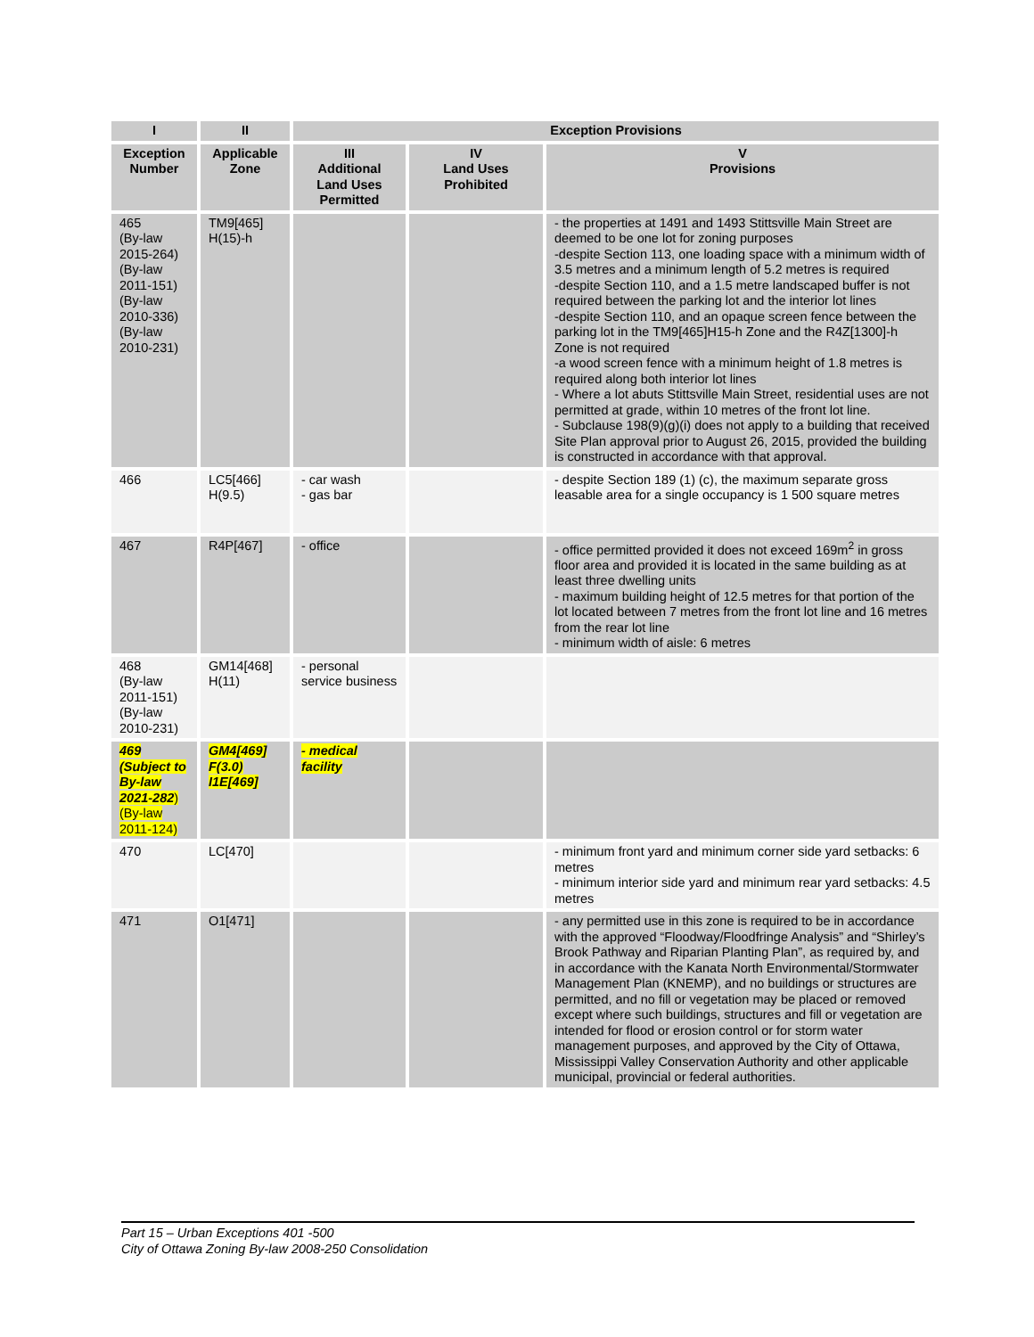| I | II | Exception Provisions | | |
| --- | --- | --- | --- | --- |
| Exception Number | Applicable Zone | III Additional Land Uses Permitted | IV Land Uses Prohibited | V Provisions |
| 465 (By-law 2015-264) (By-law 2011-151) (By-law 2010-336) (By-law 2010-231) | TM9[465] H(15)-h | | | - the properties at 1491 and 1493 Stittsville Main Street are deemed to be one lot for zoning purposes -despite Section 113, one loading space with a minimum width of 3.5 metres and a minimum length of 5.2 metres is required -despite Section 110, and a 1.5 metre landscaped buffer is not required between the parking lot and the interior lot lines -despite Section 110, and an opaque screen fence between the parking lot in the TM9[465]H15-h Zone and the R4Z[1300]-h Zone is not required -a wood screen fence with a minimum height of 1.8 metres is required along both interior lot lines - Where a lot abuts Stittsville Main Street, residential uses are not permitted at grade, within 10 metres of the front lot line. - Subclause 198(9)(g)(i) does not apply to a building that received Site Plan approval prior to August 26, 2015, provided the building is constructed in accordance with that approval. |
| 466 | LC5[466] H(9.5) | - car wash - gas bar | | - despite Section 189 (1) (c), the maximum separate gross leasable area for a single occupancy is 1 500 square metres |
| 467 | R4P[467] | - office | | - office permitted provided it does not exceed 169m<sup>2</sup> in gross floor area and provided it is located in the same building as at least three dwelling units - maximum building height of 12.5 metres for that portion of the lot located between 7 metres from the front lot line and 16 metres from the rear lot line - minimum width of aisle: 6 metres |
| 468 (By-law 2011-151) (By-law 2010-231) | GM14[468] H(11) | - personal service business | | |
| 469 (Subject to By-law 2021-282 ) (By-law 2011-124) | GM4[469] F(3.0) I1E[469] | - medical facility | | |
| 470 | LC[470] | | | - minimum front yard and minimum corner side yard setbacks: 6 metres - minimum interior side yard and minimum rear yard setbacks: 4.5 metres |
| 471 | O1[471] | | | - any permitted use in this zone is required to be in accordance with the approved “Floodway/Floodfringe Analysis” and “Shirley’s Brook Pathway and Riparian Planting Plan”, as required by, and in accordance with the Kanata North Environmental/Stormwater Management Plan (KNEMP), and no buildings or structures are permitted, and no fill or vegetation may be placed or removed except where such buildings, structures and fill or vegetation are intended for flood or erosion control or for storm water management purposes, and approved by the City of Ottawa, Mississippi Valley Conservation Authority and other applicable municipal, provincial or federal authorities. |
Part 15 – Urban Exceptions 401 -500
City of Ottawa Zoning By-law 2008-250 Consolidation